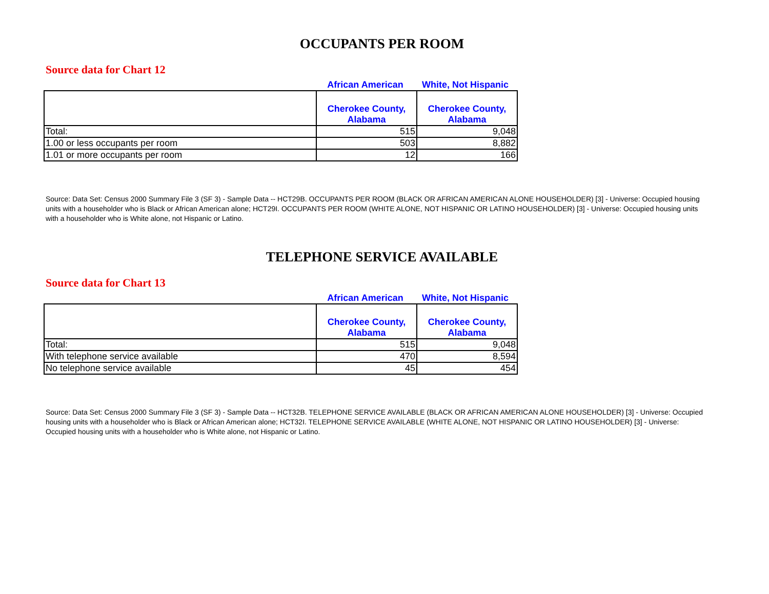OCCUPANTS PER ROOM
Source data for Chart 12
African American White, Not Hispanic
| | Cherokee County, Alabama | Cherokee County, Alabama |
| --- | --- | --- |
| Total: | 515 | 9,048 |
| 1.00 or less occupants per room | 503 | 8,882 |
| 1.01 or more occupants per room | 12 | 166 |
Source: Data Set: Census 2000 Summary File 3 (SF 3) - Sample Data -- HCT29B. OCCUPANTS PER ROOM (BLACK OR AFRICAN AMERICAN ALONE HOUSEHOLDER) [3] - Universe: Occupied housing units with a householder who is Black or African American alone; HCT29I. OCCUPANTS PER ROOM (WHITE ALONE, NOT HISPANIC OR LATINO HOUSEHOLDER) [3] - Universe: Occupied housing units with a householder who is White alone, not Hispanic or Latino.
TELEPHONE SERVICE AVAILABLE
Source data for Chart 13
African American White, Not Hispanic
| | Cherokee County, Alabama | Cherokee County, Alabama |
| --- | --- | --- |
| Total: | 515 | 9,048 |
| With telephone service available | 470 | 8,594 |
| No telephone service available | 45 | 454 |
Source: Data Set: Census 2000 Summary File 3 (SF 3) - Sample Data -- HCT32B. TELEPHONE SERVICE AVAILABLE (BLACK OR AFRICAN AMERICAN ALONE HOUSEHOLDER) [3] - Universe: Occupied housing units with a householder who is Black or African American alone; HCT32I. TELEPHONE SERVICE AVAILABLE (WHITE ALONE, NOT HISPANIC OR LATINO HOUSEHOLDER) [3] - Universe: Occupied housing units with a householder who is White alone, not Hispanic or Latino.